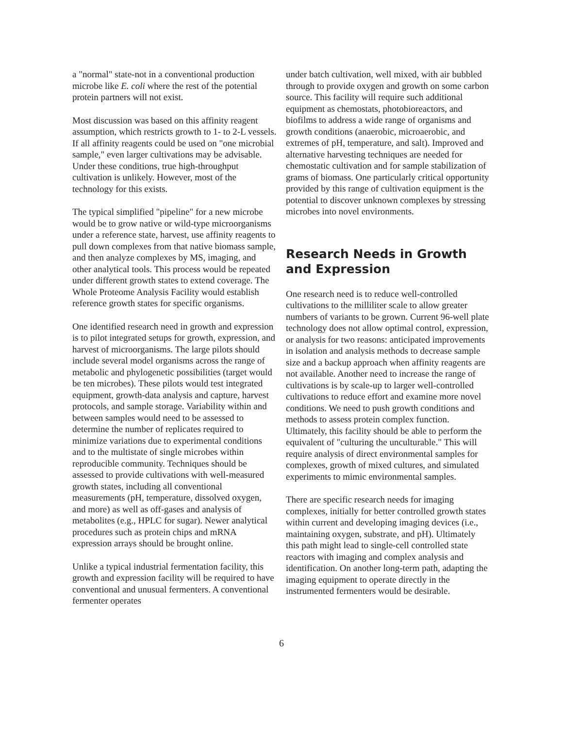a "normal" state-not in a conventional production microbe like E. coli where the rest of the potential protein partners will not exist.
Most discussion was based on this affinity reagent assumption, which restricts growth to 1- to 2-L vessels. If all affinity reagents could be used on "one microbial sample," even larger cultivations may be advisable. Under these conditions, true high-throughput cultivation is unlikely. However, most of the technology for this exists.
The typical simplified "pipeline" for a new microbe would be to grow native or wild-type microorganisms under a reference state, harvest, use affinity reagents to pull down complexes from that native biomass sample, and then analyze complexes by MS, imaging, and other analytical tools. This process would be repeated under different growth states to extend coverage. The Whole Proteome Analysis Facility would establish reference growth states for specific organisms.
One identified research need in growth and expression is to pilot integrated setups for growth, expression, and harvest of microorganisms. The large pilots should include several model organisms across the range of metabolic and phylogenetic possibilities (target would be ten microbes). These pilots would test integrated equipment, growth-data analysis and capture, harvest protocols, and sample storage. Variability within and between samples would need to be assessed to determine the number of replicates required to minimize variations due to experimental conditions and to the multistate of single microbes within reproducible community. Techniques should be assessed to provide cultivations with well-measured growth states, including all conventional measurements (pH, temperature, dissolved oxygen, and more) as well as off-gases and analysis of metabolites (e.g., HPLC for sugar). Newer analytical procedures such as protein chips and mRNA expression arrays should be brought online.
Unlike a typical industrial fermentation facility, this growth and expression facility will be required to have conventional and unusual fermenters. A conventional fermenter operates
under batch cultivation, well mixed, with air bubbled through to provide oxygen and growth on some carbon source. This facility will require such additional equipment as chemostats, photobioreactors, and biofilms to address a wide range of organisms and growth conditions (anaerobic, microaerobic, and extremes of pH, temperature, and salt). Improved and alternative harvesting techniques are needed for chemostatic cultivation and for sample stabilization of grams of biomass. One particularly critical opportunity provided by this range of cultivation equipment is the potential to discover unknown complexes by stressing microbes into novel environments.
Research Needs in Growth and Expression
One research need is to reduce well-controlled cultivations to the milliliter scale to allow greater numbers of variants to be grown. Current 96-well plate technology does not allow optimal control, expression, or analysis for two reasons: anticipated improvements in isolation and analysis methods to decrease sample size and a backup approach when affinity reagents are not available. Another need to increase the range of cultivations is by scale-up to larger well-controlled cultivations to reduce effort and examine more novel conditions. We need to push growth conditions and methods to assess protein complex function. Ultimately, this facility should be able to perform the equivalent of "culturing the unculturable." This will require analysis of direct environmental samples for complexes, growth of mixed cultures, and simulated experiments to mimic environmental samples.
There are specific research needs for imaging complexes, initially for better controlled growth states within current and developing imaging devices (i.e., maintaining oxygen, substrate, and pH). Ultimately this path might lead to single-cell controlled state reactors with imaging and complex analysis and identification. On another long-term path, adapting the imaging equipment to operate directly in the instrumented fermenters would be desirable.
6